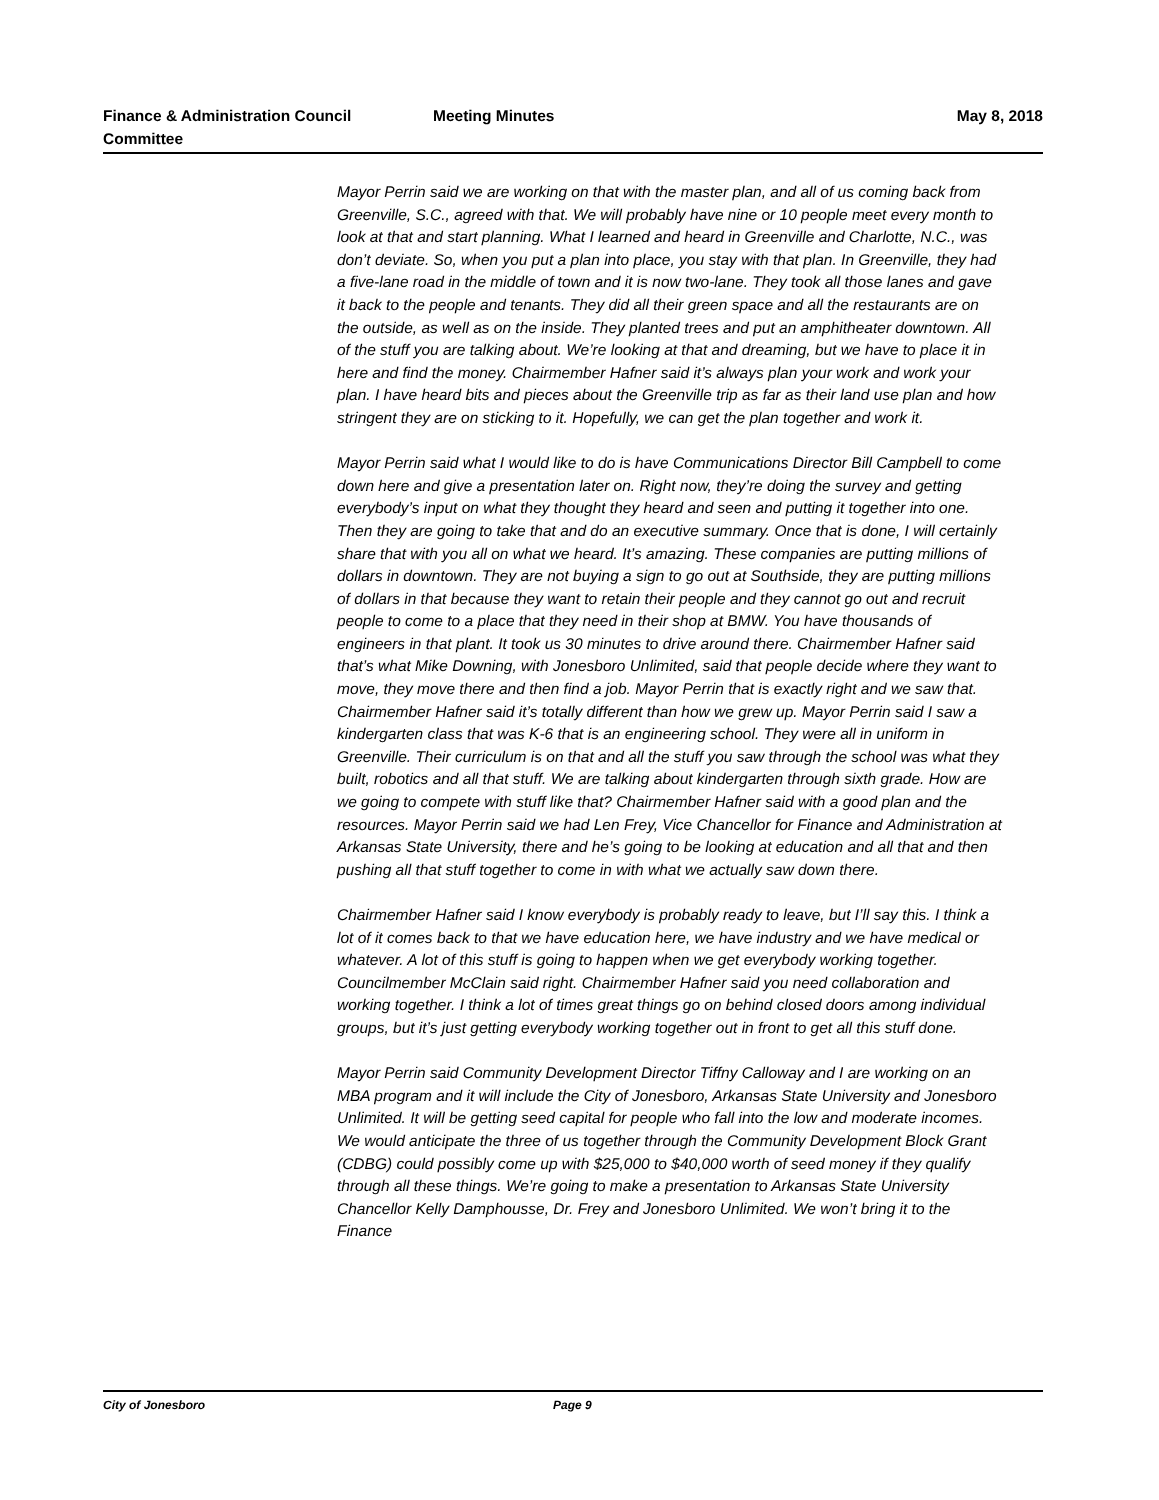Finance & Administration Council Committee
Meeting Minutes May 8, 2018
Mayor Perrin said we are working on that with the master plan, and all of us coming back from Greenville, S.C., agreed with that. We will probably have nine or 10 people meet every month to look at that and start planning. What I learned and heard in Greenville and Charlotte, N.C., was don’t deviate. So, when you put a plan into place, you stay with that plan. In Greenville, they had a five-lane road in the middle of town and it is now two-lane. They took all those lanes and gave it back to the people and tenants. They did all their green space and all the restaurants are on the outside, as well as on the inside. They planted trees and put an amphitheater downtown. All of the stuff you are talking about. We’re looking at that and dreaming, but we have to place it in here and find the money. Chairmember Hafner said it’s always plan your work and work your plan. I have heard bits and pieces about the Greenville trip as far as their land use plan and how stringent they are on sticking to it. Hopefully, we can get the plan together and work it.
Mayor Perrin said what I would like to do is have Communications Director Bill Campbell to come down here and give a presentation later on. Right now, they’re doing the survey and getting everybody’s input on what they thought they heard and seen and putting it together into one. Then they are going to take that and do an executive summary. Once that is done, I will certainly share that with you all on what we heard. It’s amazing. These companies are putting millions of dollars in downtown. They are not buying a sign to go out at Southside, they are putting millions of dollars in that because they want to retain their people and they cannot go out and recruit people to come to a place that they need in their shop at BMW. You have thousands of engineers in that plant. It took us 30 minutes to drive around there. Chairmember Hafner said that’s what Mike Downing, with Jonesboro Unlimited, said that people decide where they want to move, they move there and then find a job. Mayor Perrin that is exactly right and we saw that. Chairmember Hafner said it’s totally different than how we grew up. Mayor Perrin said I saw a kindergarten class that was K-6 that is an engineering school. They were all in uniform in Greenville. Their curriculum is on that and all the stuff you saw through the school was what they built, robotics and all that stuff. We are talking about kindergarten through sixth grade. How are we going to compete with stuff like that? Chairmember Hafner said with a good plan and the resources. Mayor Perrin said we had Len Frey, Vice Chancellor for Finance and Administration at Arkansas State University, there and he’s going to be looking at education and all that and then pushing all that stuff together to come in with what we actually saw down there.
Chairmember Hafner said I know everybody is probably ready to leave, but I’ll say this. I think a lot of it comes back to that we have education here, we have industry and we have medical or whatever. A lot of this stuff is going to happen when we get everybody working together. Councilmember McClain said right. Chairmember Hafner said you need collaboration and working together. I think a lot of times great things go on behind closed doors among individual groups, but it’s just getting everybody working together out in front to get all this stuff done.
Mayor Perrin said Community Development Director Tiffny Calloway and I are working on an MBA program and it will include the City of Jonesboro, Arkansas State University and Jonesboro Unlimited. It will be getting seed capital for people who fall into the low and moderate incomes. We would anticipate the three of us together through the Community Development Block Grant (CDBG) could possibly come up with $25,000 to $40,000 worth of seed money if they qualify through all these things. We’re going to make a presentation to Arkansas State University Chancellor Kelly Damphousse, Dr. Frey and Jonesboro Unlimited. We won’t bring it to the Finance
City of Jonesboro Page 9